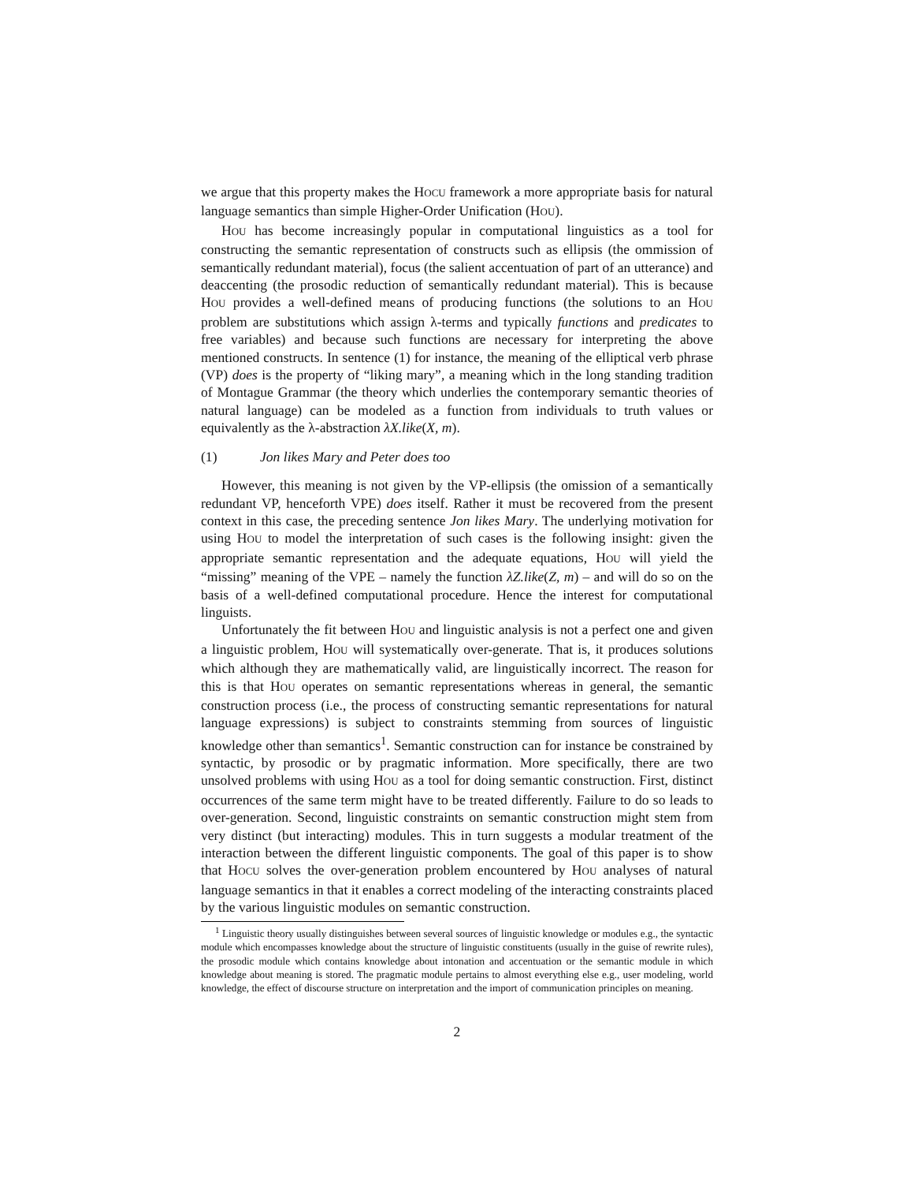we argue that this property makes the HOCU framework a more appropriate basis for natural language semantics than simple Higher-Order Unification (HOU).
HOU has become increasingly popular in computational linguistics as a tool for constructing the semantic representation of constructs such as ellipsis (the ommission of semantically redundant material), focus (the salient accentuation of part of an utterance) and deaccenting (the prosodic reduction of semantically redundant material). This is because HOU provides a well-defined means of producing functions (the solutions to an HOU problem are substitutions which assign λ-terms and typically functions and predicates to free variables) and because such functions are necessary for interpreting the above mentioned constructs. In sentence (1) for instance, the meaning of the elliptical verb phrase (VP) does is the property of “liking mary”, a meaning which in the long standing tradition of Montague Grammar (the theory which underlies the contemporary semantic theories of natural language) can be modeled as a function from individuals to truth values or equivalently as the λ-abstraction λX.like(X, m).
(1) Jon likes Mary and Peter does too
However, this meaning is not given by the VP-ellipsis (the omission of a semantically redundant VP, henceforth VPE) does itself. Rather it must be recovered from the present context in this case, the preceding sentence Jon likes Mary. The underlying motivation for using HOU to model the interpretation of such cases is the following insight: given the appropriate semantic representation and the adequate equations, HOU will yield the “missing” meaning of the VPE – namely the function λZ.like(Z, m) – and will do so on the basis of a well-defined computational procedure. Hence the interest for computational linguists.
Unfortunately the fit between HOU and linguistic analysis is not a perfect one and given a linguistic problem, HOU will systematically over-generate. That is, it produces solutions which although they are mathematically valid, are linguistically incorrect. The reason for this is that HOU operates on semantic representations whereas in general, the semantic construction process (i.e., the process of constructing semantic representations for natural language expressions) is subject to constraints stemming from sources of linguistic knowledge other than semantics<sup>1</sup>. Semantic construction can for instance be constrained by syntactic, by prosodic or by pragmatic information. More specifically, there are two unsolved problems with using HOU as a tool for doing semantic construction. First, distinct occurrences of the same term might have to be treated differently. Failure to do so leads to over-generation. Second, linguistic constraints on semantic construction might stem from very distinct (but interacting) modules. This in turn suggests a modular treatment of the interaction between the different linguistic components. The goal of this paper is to show that HOCU solves the over-generation problem encountered by HOU analyses of natural language semantics in that it enables a correct modeling of the interacting constraints placed by the various linguistic modules on semantic construction.
<sup>1</sup> Linguistic theory usually distinguishes between several sources of linguistic knowledge or modules e.g., the syntactic module which encompasses knowledge about the structure of linguistic constituents (usually in the guise of rewrite rules), the prosodic module which contains knowledge about intonation and accentuation or the semantic module in which knowledge about meaning is stored. The pragmatic module pertains to almost everything else e.g., user modeling, world knowledge, the effect of discourse structure on interpretation and the import of communication principles on meaning.
2